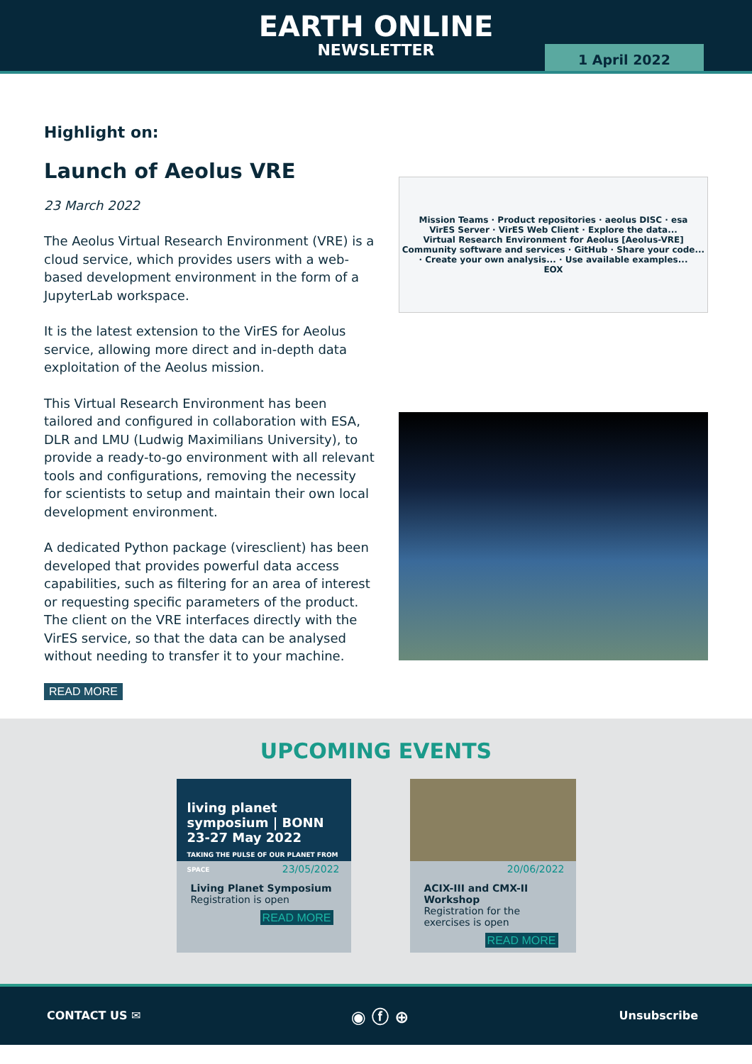EARTH ONLINE
NEWSLETTER
1 April 2022
Highlight on:
Launch of Aeolus VRE
23 March 2022
The Aeolus Virtual Research Environment (VRE) is a cloud service, which provides users with a web-based development environment in the form of a JupyterLab workspace.
It is the latest extension to the VirES for Aeolus service, allowing more direct and in-depth data exploitation of the Aeolus mission.
This Virtual Research Environment has been tailored and configured in collaboration with ESA, DLR and LMU (Ludwig Maximilians University), to provide a ready-to-go environment with all relevant tools and configurations, removing the necessity for scientists to setup and maintain their own local development environment.
A dedicated Python package (viresclient) has been developed that provides powerful data access capabilities, such as filtering for an area of interest or requesting specific parameters of the product. The client on the VRE interfaces directly with the VirES service, so that the data can be analysed without needing to transfer it to your machine.
Mission Teams · Product repositories · aeolus DISC · esa
VirES Server · VirES Web Client · Explore the data...
Virtual Research Environment for Aeolus [Aeolus-VRE]
Community software and services · GitHub · Share your code... · Create your own analysis... · Use available examples...
EOX
READ MORE
UPCOMING EVENTS
living planet symposium | BONN 23-27 May 2022
TAKING THE PULSE OF OUR PLANET FROM SPACE
23/05/2022
Living Planet Symposium
Registration is open
READ MORE
20/06/2022
ACIX-III and CMX-II Workshop
Registration for the exercises is open
READ MORE
CONTACT US ✉ ◉ ⓕ ⊕ Unsubscribe